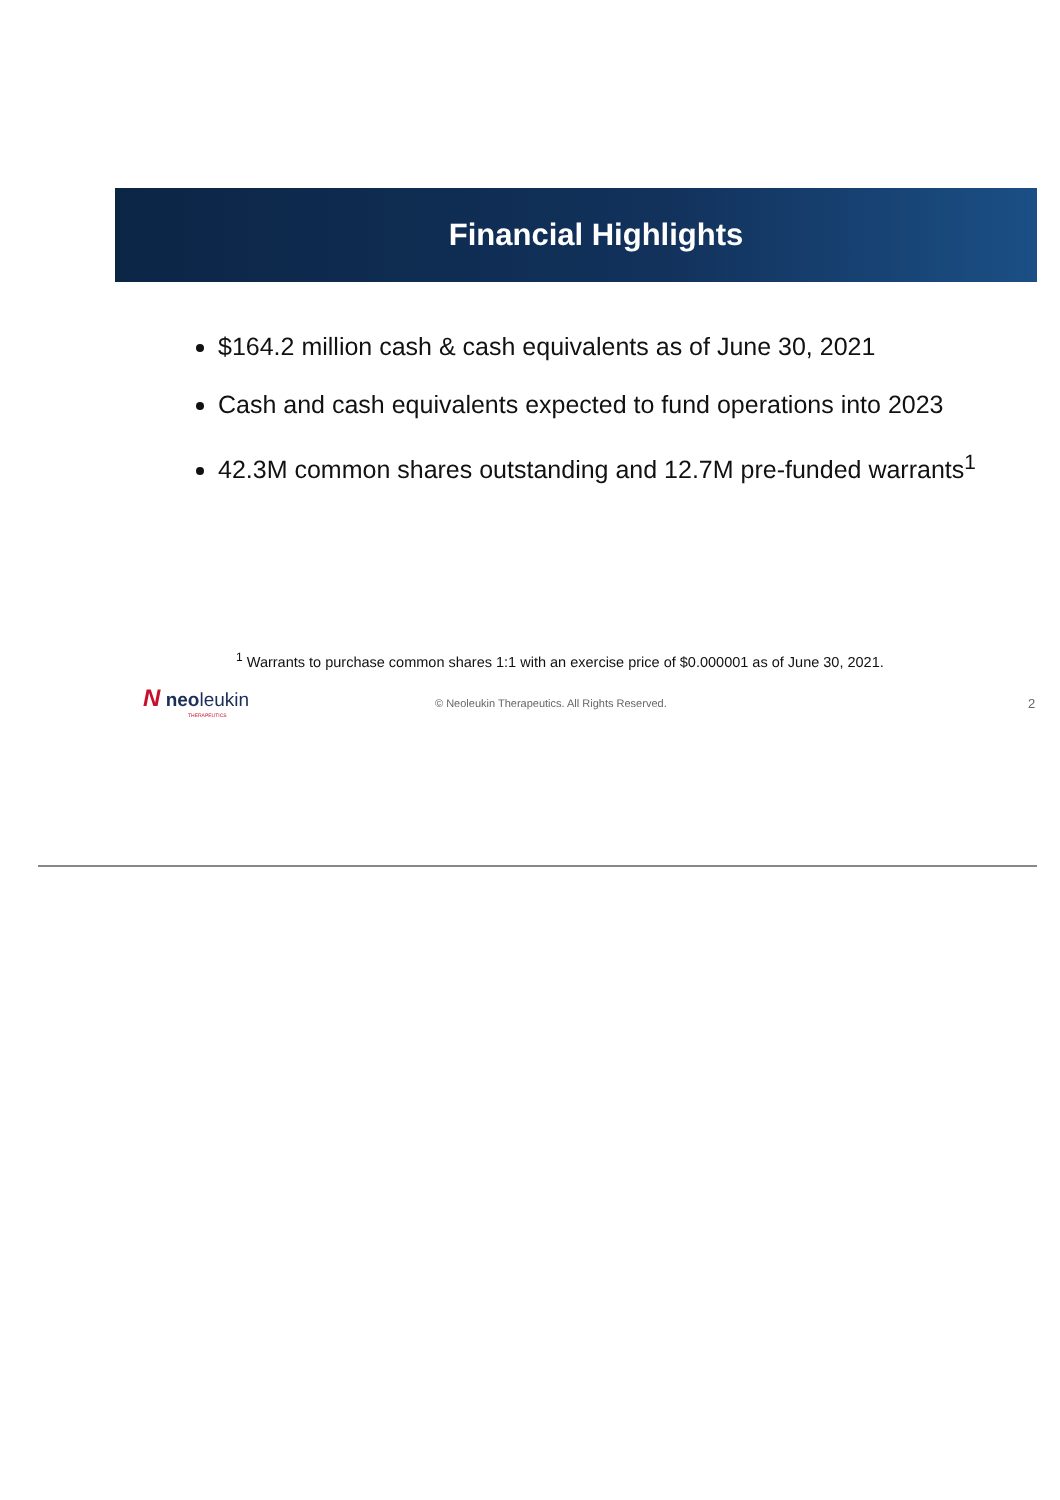Financial Highlights
$164.2 million cash & cash equivalents as of June 30, 2021
Cash and cash equivalents expected to fund operations into 2023
42.3M common shares outstanding and 12.7M pre-funded warrants<sup>1</sup>
<sup>1</sup> Warrants to purchase common shares 1:1 with an exercise price of $0.000001 as of June 30, 2021.
N neoleukin
THERAPEUTICS
© Neoleukin Therapeutics. All Rights Reserved.
2